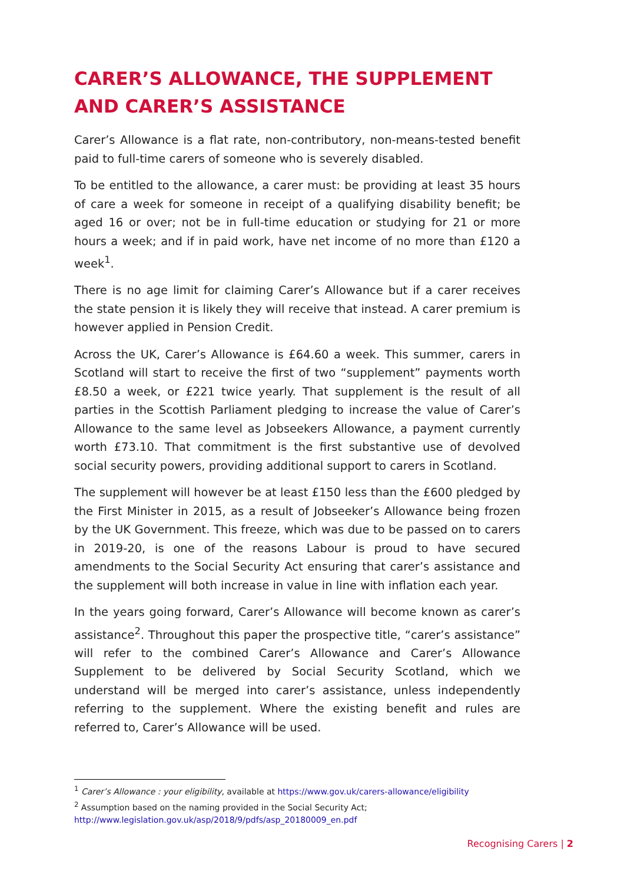CARER’S ALLOWANCE, THE SUPPLEMENT AND CARER’S ASSISTANCE
Carer’s Allowance is a flat rate, non-contributory, non-means-tested benefit paid to full-time carers of someone who is severely disabled.
To be entitled to the allowance, a carer must: be providing at least 35 hours of care a week for someone in receipt of a qualifying disability benefit; be aged 16 or over; not be in full-time education or studying for 21 or more hours a week; and if in paid work, have net income of no more than £120 a week<sup>1</sup>.
There is no age limit for claiming Carer’s Allowance but if a carer receives the state pension it is likely they will receive that instead. A carer premium is however applied in Pension Credit.
Across the UK, Carer’s Allowance is £64.60 a week. This summer, carers in Scotland will start to receive the first of two “supplement” payments worth £8.50 a week, or £221 twice yearly. That supplement is the result of all parties in the Scottish Parliament pledging to increase the value of Carer’s Allowance to the same level as Jobseekers Allowance, a payment currently worth £73.10. That commitment is the first substantive use of devolved social security powers, providing additional support to carers in Scotland.
The supplement will however be at least £150 less than the £600 pledged by the First Minister in 2015, as a result of Jobseeker’s Allowance being frozen by the UK Government. This freeze, which was due to be passed on to carers in 2019-20, is one of the reasons Labour is proud to have secured amendments to the Social Security Act ensuring that carer’s assistance and the supplement will both increase in value in line with inflation each year.
In the years going forward, Carer’s Allowance will become known as carer’s assistance<sup>2</sup>. Throughout this paper the prospective title, “carer’s assistance” will refer to the combined Carer’s Allowance and Carer’s Allowance Supplement to be delivered by Social Security Scotland, which we understand will be merged into carer’s assistance, unless independently referring to the supplement. Where the existing benefit and rules are referred to, Carer’s Allowance will be used.
<sup>1</sup> Carer’s Allowance : your eligibility, available at https://www.gov.uk/carers-allowance/eligibility
<sup>2</sup> Assumption based on the naming provided in the Social Security Act;
http://www.legislation.gov.uk/asp/2018/9/pdfs/asp_20180009_en.pdf
Recognising Carers | 2